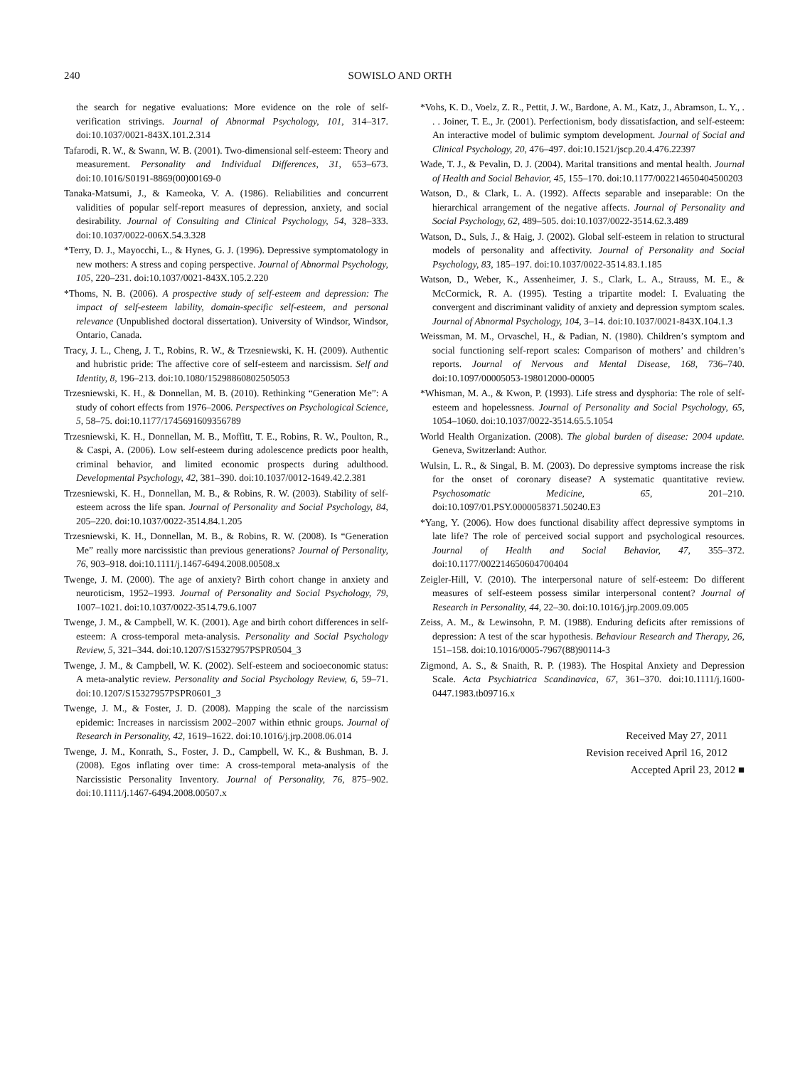240 SOWISLO AND ORTH
the search for negative evaluations: More evidence on the role of self-verification strivings. Journal of Abnormal Psychology, 101, 314–317. doi:10.1037/0021-843X.101.2.314
Tafarodi, R. W., & Swann, W. B. (2001). Two-dimensional self-esteem: Theory and measurement. Personality and Individual Differences, 31, 653–673. doi:10.1016/S0191-8869(00)00169-0
Tanaka-Matsumi, J., & Kameoka, V. A. (1986). Reliabilities and concurrent validities of popular self-report measures of depression, anxiety, and social desirability. Journal of Consulting and Clinical Psychology, 54, 328–333. doi:10.1037/0022-006X.54.3.328
*Terry, D. J., Mayocchi, L., & Hynes, G. J. (1996). Depressive symptomatology in new mothers: A stress and coping perspective. Journal of Abnormal Psychology, 105, 220–231. doi:10.1037/0021-843X.105.2.220
*Thoms, N. B. (2006). A prospective study of self-esteem and depression: The impact of self-esteem lability, domain-specific self-esteem, and personal relevance (Unpublished doctoral dissertation). University of Windsor, Windsor, Ontario, Canada.
Tracy, J. L., Cheng, J. T., Robins, R. W., & Trzesniewski, K. H. (2009). Authentic and hubristic pride: The affective core of self-esteem and narcissism. Self and Identity, 8, 196–213. doi:10.1080/15298860802505053
Trzesniewski, K. H., & Donnellan, M. B. (2010). Rethinking “Generation Me”: A study of cohort effects from 1976–2006. Perspectives on Psychological Science, 5, 58–75. doi:10.1177/1745691609356789
Trzesniewski, K. H., Donnellan, M. B., Moffitt, T. E., Robins, R. W., Poulton, R., & Caspi, A. (2006). Low self-esteem during adolescence predicts poor health, criminal behavior, and limited economic prospects during adulthood. Developmental Psychology, 42, 381–390. doi:10.1037/0012-1649.42.2.381
Trzesniewski, K. H., Donnellan, M. B., & Robins, R. W. (2003). Stability of self-esteem across the life span. Journal of Personality and Social Psychology, 84, 205–220. doi:10.1037/0022-3514.84.1.205
Trzesniewski, K. H., Donnellan, M. B., & Robins, R. W. (2008). Is “Generation Me” really more narcissistic than previous generations? Journal of Personality, 76, 903–918. doi:10.1111/j.1467-6494.2008.00508.x
Twenge, J. M. (2000). The age of anxiety? Birth cohort change in anxiety and neuroticism, 1952–1993. Journal of Personality and Social Psychology, 79, 1007–1021. doi:10.1037/0022-3514.79.6.1007
Twenge, J. M., & Campbell, W. K. (2001). Age and birth cohort differences in self-esteem: A cross-temporal meta-analysis. Personality and Social Psychology Review, 5, 321–344. doi:10.1207/S15327957PSPR0504_3
Twenge, J. M., & Campbell, W. K. (2002). Self-esteem and socioeconomic status: A meta-analytic review. Personality and Social Psychology Review, 6, 59–71. doi:10.1207/S15327957PSPR0601_3
Twenge, J. M., & Foster, J. D. (2008). Mapping the scale of the narcissism epidemic: Increases in narcissism 2002–2007 within ethnic groups. Journal of Research in Personality, 42, 1619–1622. doi:10.1016/j.jrp.2008.06.014
Twenge, J. M., Konrath, S., Foster, J. D., Campbell, W. K., & Bushman, B. J. (2008). Egos inflating over time: A cross-temporal meta-analysis of the Narcissistic Personality Inventory. Journal of Personality, 76, 875–902. doi:10.1111/j.1467-6494.2008.00507.x
*Vohs, K. D., Voelz, Z. R., Pettit, J. W., Bardone, A. M., Katz, J., Abramson, L. Y., . . . Joiner, T. E., Jr. (2001). Perfectionism, body dissatisfaction, and self-esteem: An interactive model of bulimic symptom development. Journal of Social and Clinical Psychology, 20, 476–497. doi:10.1521/jscp.20.4.476.22397
Wade, T. J., & Pevalin, D. J. (2004). Marital transitions and mental health. Journal of Health and Social Behavior, 45, 155–170. doi:10.1177/002214650404500203
Watson, D., & Clark, L. A. (1992). Affects separable and inseparable: On the hierarchical arrangement of the negative affects. Journal of Personality and Social Psychology, 62, 489–505. doi:10.1037/0022-3514.62.3.489
Watson, D., Suls, J., & Haig, J. (2002). Global self-esteem in relation to structural models of personality and affectivity. Journal of Personality and Social Psychology, 83, 185–197. doi:10.1037/0022-3514.83.1.185
Watson, D., Weber, K., Assenheimer, J. S., Clark, L. A., Strauss, M. E., & McCormick, R. A. (1995). Testing a tripartite model: I. Evaluating the convergent and discriminant validity of anxiety and depression symptom scales. Journal of Abnormal Psychology, 104, 3–14. doi:10.1037/0021-843X.104.1.3
Weissman, M. M., Orvaschel, H., & Padian, N. (1980). Children’s symptom and social functioning self-report scales: Comparison of mothers’ and children’s reports. Journal of Nervous and Mental Disease, 168, 736–740. doi:10.1097/00005053-198012000-00005
*Whisman, M. A., & Kwon, P. (1993). Life stress and dysphoria: The role of self-esteem and hopelessness. Journal of Personality and Social Psychology, 65, 1054–1060. doi:10.1037/0022-3514.65.5.1054
World Health Organization. (2008). The global burden of disease: 2004 update. Geneva, Switzerland: Author.
Wulsin, L. R., & Singal, B. M. (2003). Do depressive symptoms increase the risk for the onset of coronary disease? A systematic quantitative review. Psychosomatic Medicine, 65, 201–210. doi:10.1097/01.PSY.0000058371.50240.E3
*Yang, Y. (2006). How does functional disability affect depressive symptoms in late life? The role of perceived social support and psychological resources. Journal of Health and Social Behavior, 47, 355–372. doi:10.1177/002214650604700404
Zeigler-Hill, V. (2010). The interpersonal nature of self-esteem: Do different measures of self-esteem possess similar interpersonal content? Journal of Research in Personality, 44, 22–30. doi:10.1016/j.jrp.2009.09.005
Zeiss, A. M., & Lewinsohn, P. M. (1988). Enduring deficits after remissions of depression: A test of the scar hypothesis. Behaviour Research and Therapy, 26, 151–158. doi:10.1016/0005-7967(88)90114-3
Zigmond, A. S., & Snaith, R. P. (1983). The Hospital Anxiety and Depression Scale. Acta Psychiatrica Scandinavica, 67, 361–370. doi:10.1111/j.1600-0447.1983.tb09716.x
Received May 27, 2011
Revision received April 16, 2012
Accepted April 23, 2012 ■